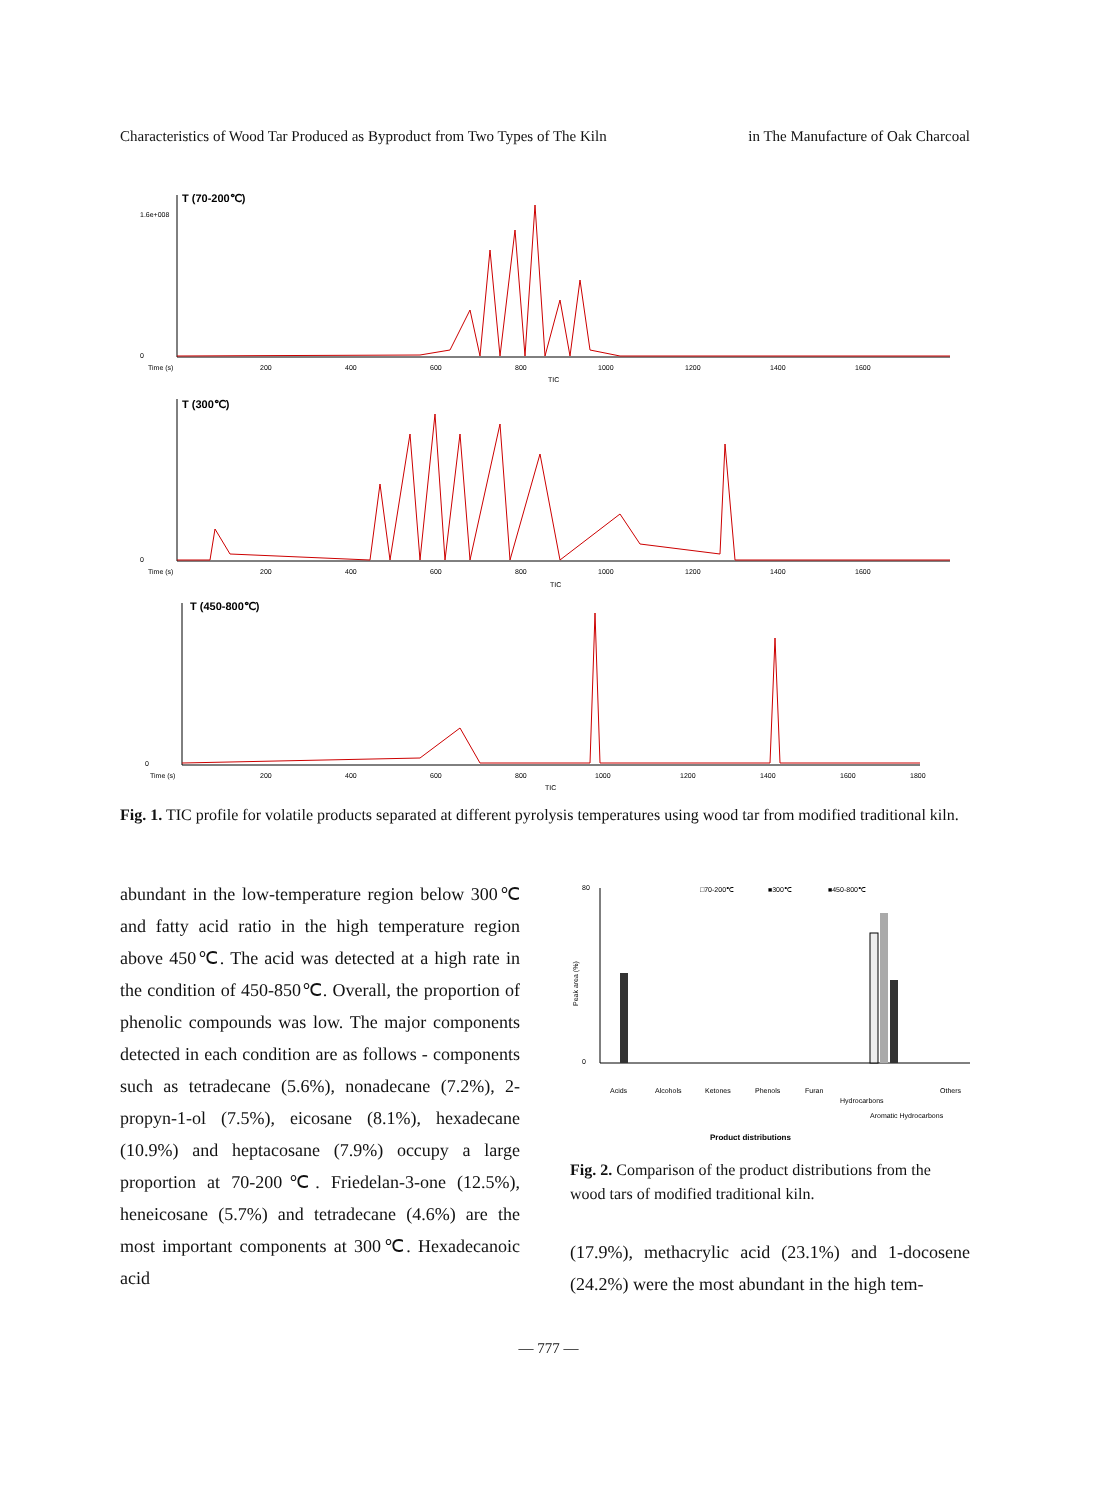Characteristics of Wood Tar Produced as Byproduct from Two Types of The Kiln in The Manufacture of Oak Charcoal
T (70-200℃)
1.6e+008
0
Time (s)
200
400
600
800
1000
1200
1400
1600
TIC
T (300℃)
0
Time (s)
200
400
600
800
1000
1200
1400
1600
TIC
T (450-800℃)
0
Time (s)
200
400
600
800
1000
1200
1400
1600
1800
TIC
Fig. 1. TIC profile for volatile products separated at different pyrolysis temperatures using wood tar from modified traditional kiln.
abundant in the low-temperature region below 300℃ and fatty acid ratio in the high temperature region above 450℃. The acid was detected at a high rate in the condition of 450-850℃. Overall, the proportion of phenolic compounds was low. The major components detected in each condition are as follows - components such as tetradecane (5.6%), nonadecane (7.2%), 2-propyn-1-ol (7.5%), eicosane (8.1%), hexadecane (10.9%) and heptacosane (7.9%) occupy a large proportion at 70-200℃. Friedelan-3-one (12.5%), heneicosane (5.7%) and tetradecane (4.6%) are the most important components at 300℃. Hexadecanoic acid
Peak area (%)
80
0
□70-200℃
■300℃
■450-800℃
Acids
Alcohols
Ketones
Phenols
Furan
Hydrocarbons
Aromatic Hydrocarbons
Others
Product distributions
Fig. 2. Comparison of the product distributions from the wood tars of modified traditional kiln.
(17.9%), methacrylic acid (23.1%) and 1-docosene (24.2%) were the most abundant in the high tem-
— 777 —